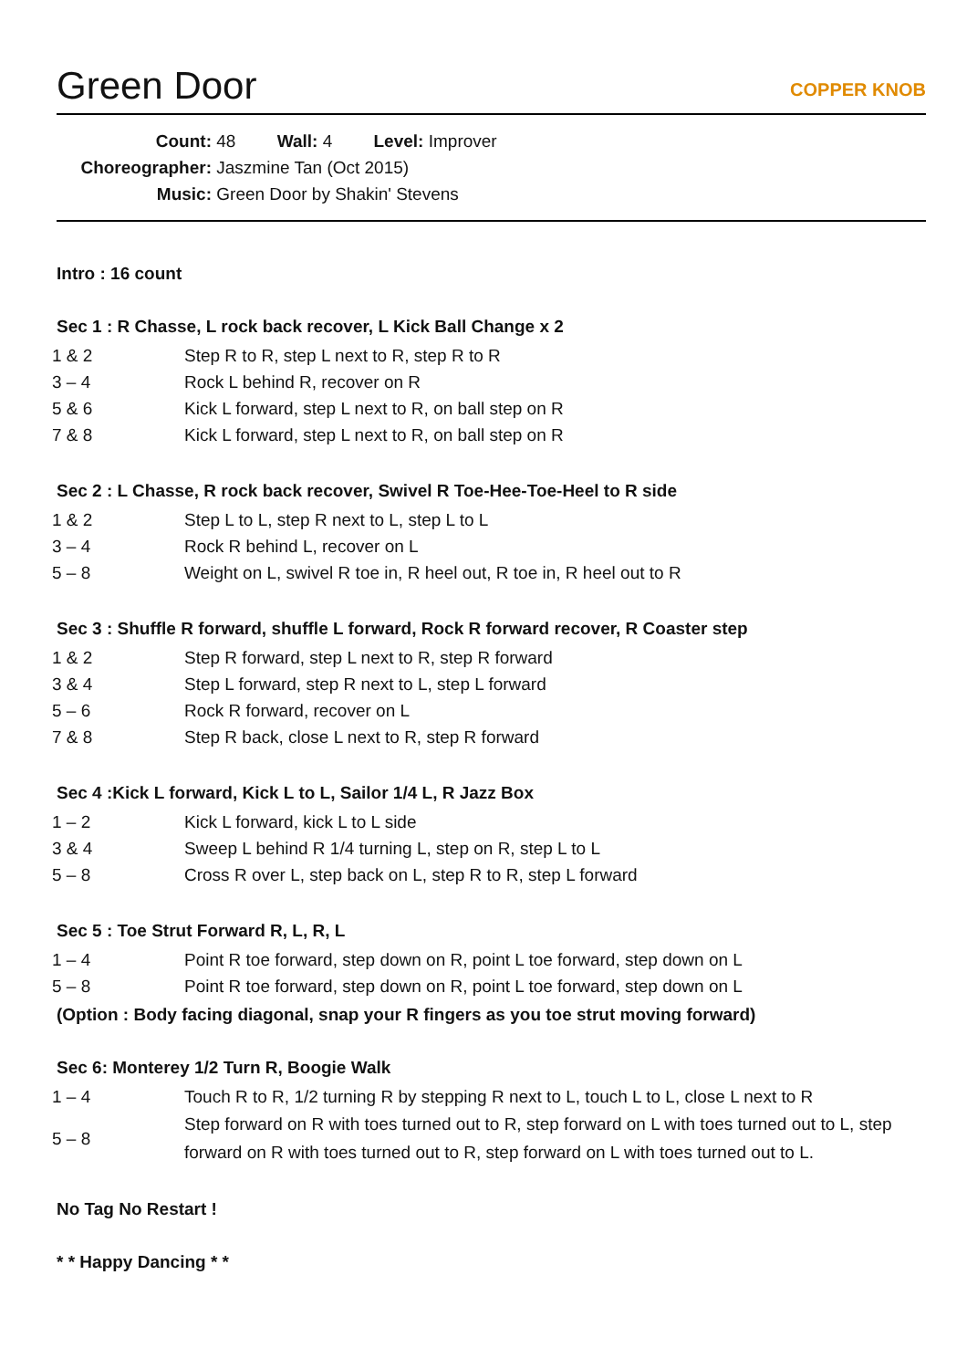Green Door
COPPER KNOB
Count: 48 Wall: 4 Level: Improver
Choreographer: Jaszmine Tan (Oct 2015)
Music: Green Door by Shakin' Stevens
Intro : 16 count
Sec 1 : R Chasse, L rock back recover, L Kick Ball Change x 2
1 & 2 Step R to R, step L next to R, step R to R
3 – 4 Rock L behind R, recover on R
5 & 6 Kick L forward, step L next to R, on ball step on R
7 & 8 Kick L forward, step L next to R, on ball step on R
Sec 2 : L Chasse, R rock back recover, Swivel R Toe-Hee-Toe-Heel to R side
1 & 2 Step L to L, step R next to L, step L to L
3 – 4 Rock R behind L, recover on L
5 – 8 Weight on L, swivel R toe in, R heel out, R toe in, R heel out to R
Sec 3 : Shuffle R forward, shuffle L forward, Rock R forward recover, R Coaster step
1 & 2 Step R forward, step L next to R, step R forward
3 & 4 Step L forward, step R next to L, step L forward
5 – 6 Rock R forward, recover on L
7 & 8 Step R back, close L next to R, step R forward
Sec 4 :Kick L forward, Kick L to L, Sailor 1/4 L, R Jazz Box
1 – 2 Kick L forward, kick L to L side
3 & 4 Sweep L behind R 1/4 turning L, step on R, step L to L
5 – 8 Cross R over L, step back on L, step R to R, step L forward
Sec 5 : Toe Strut Forward R, L, R, L
1 – 4 Point R toe forward, step down on R, point L toe forward, step down on L
5 – 8 Point R toe forward, step down on R, point L toe forward, step down on L
(Option : Body facing diagonal, snap your R fingers as you toe strut moving forward)
Sec 6: Monterey 1/2 Turn R, Boogie Walk
1 – 4 Touch R to R, 1/2 turning R by stepping R next to L, touch L to L, close L next to R
5 – 8 Step forward on R with toes turned out to R, step forward on L with toes turned out to L, step forward on R with toes turned out to R, step forward on L with toes turned out to L.
No Tag No Restart !
* * Happy Dancing * *